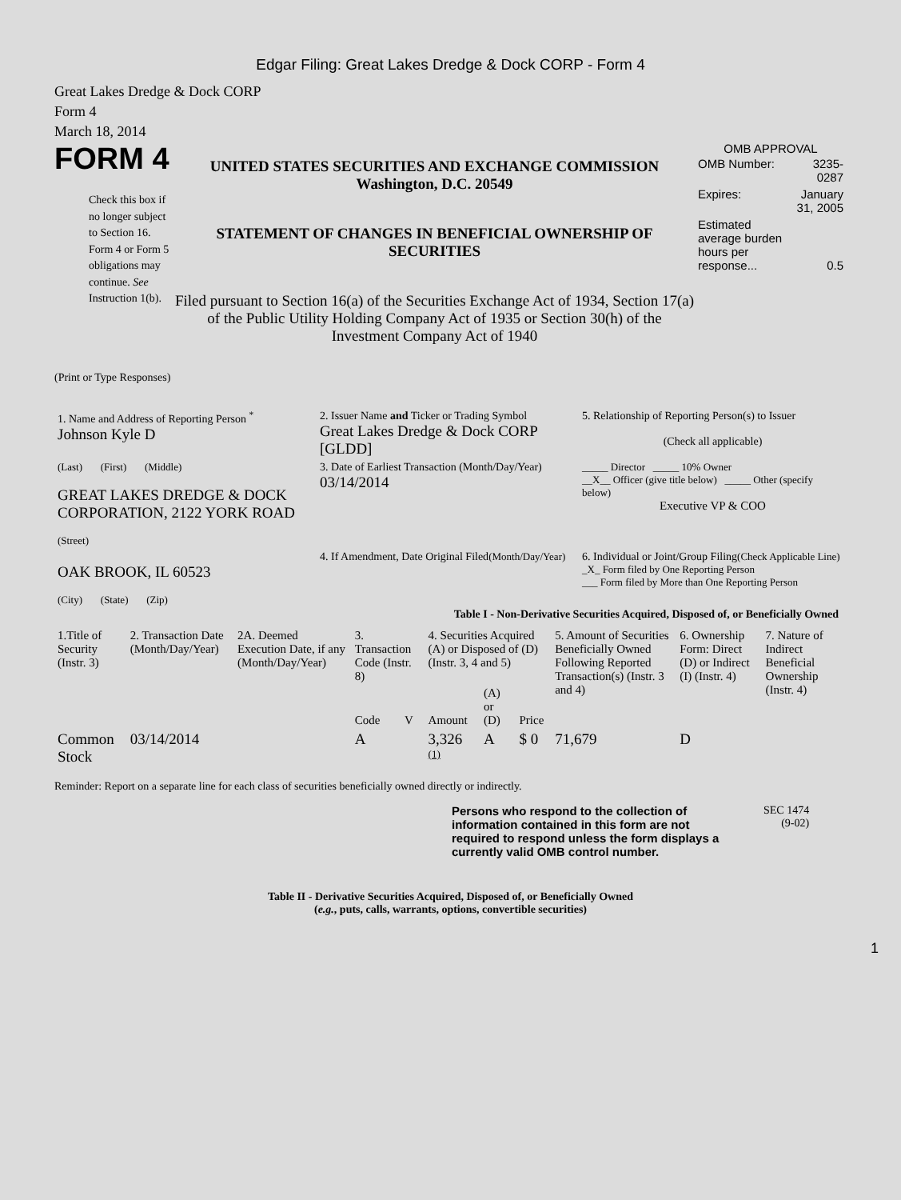Edgar Filing: Great Lakes Dredge & Dock CORP - Form 4
Great Lakes Dredge & Dock CORP
Form 4
March 18, 2014
FORM 4
Check this box if no longer subject to Section 16. Form 4 or Form 5 obligations may continue. See Instruction 1(b).
UNITED STATES SECURITIES AND EXCHANGE COMMISSION
Washington, D.C. 20549
STATEMENT OF CHANGES IN BENEFICIAL OWNERSHIP OF SECURITIES
Filed pursuant to Section 16(a) of the Securities Exchange Act of 1934, Section 17(a) of the Public Utility Holding Company Act of 1935 or Section 30(h) of the Investment Company Act of 1940
OMB APPROVAL
| OMB Number: | 3235-0287 |
| Expires: | January 31, 2005 |
| Estimated average burden hours per response... | 0.5 |
(Print or Type Responses)
| 1. Name and Address of Reporting Person <sup>*</sup> Johnson Kyle D | 2. Issuer Name and Ticker or Trading Symbol Great Lakes Dredge & Dock CORP [GLDD] | 5. Relationship of Reporting Person(s) to Issuer (Check all applicable) |
| (Last) (First) (Middle) GREAT LAKES DREDGE & DOCK CORPORATION, 2122 YORK ROAD (Street) | 3. Date of Earliest Transaction (Month/Day/Year) 03/14/2014 | _____ Director _____ 10% Owner __X__ Officer (give title below) _____ Other (specify below) Executive VP & COO |
| OAK BROOK, IL 60523 (City) (State) (Zip) | 4. If Amendment, Date Original Filed (Month/Day/Year) | 6. Individual or Joint/Group Filing (Check Applicable Line) _X_ Form filed by One Reporting Person ___ Form filed by More than One Reporting Person |
Table I - Non-Derivative Securities Acquired, Disposed of, or Beneficially Owned
| 1.Title of Security (Instr. 3) | 2. Transaction Date (Month/Day/Year) | 2A. Deemed Execution Date, if any (Month/Day/Year) | 3. Transaction Code (Instr. 8) | | 4. Securities Acquired (A) or Disposed of (D) (Instr. 3, 4 and 5) | | | 5. Amount of Securities Beneficially Owned Following Reported Transaction(s) (Instr. 3 and 4) | 6. Ownership Form: Direct (D) or Indirect (I) (Instr. 4) | 7. Nature of Indirect Beneficial Ownership (Instr. 4) |
| --- | --- | --- | --- | --- | --- | --- | --- | --- | --- | --- |
| | | | Code | V | Amount | (A) or (D) | Price | | | |
| Common Stock | 03/14/2014 | | A | | 3,326 <sup>(1)</sup> | A | $ 0 | 71,679 | D | |
Reminder: Report on a separate line for each class of securities beneficially owned directly or indirectly.
Persons who respond to the collection of information contained in this form are not required to respond unless the form displays a currently valid OMB control number.
SEC 1474
(9-02)
Table II - Derivative Securities Acquired, Disposed of, or Beneficially Owned
(e.g., puts, calls, warrants, options, convertible securities)
1